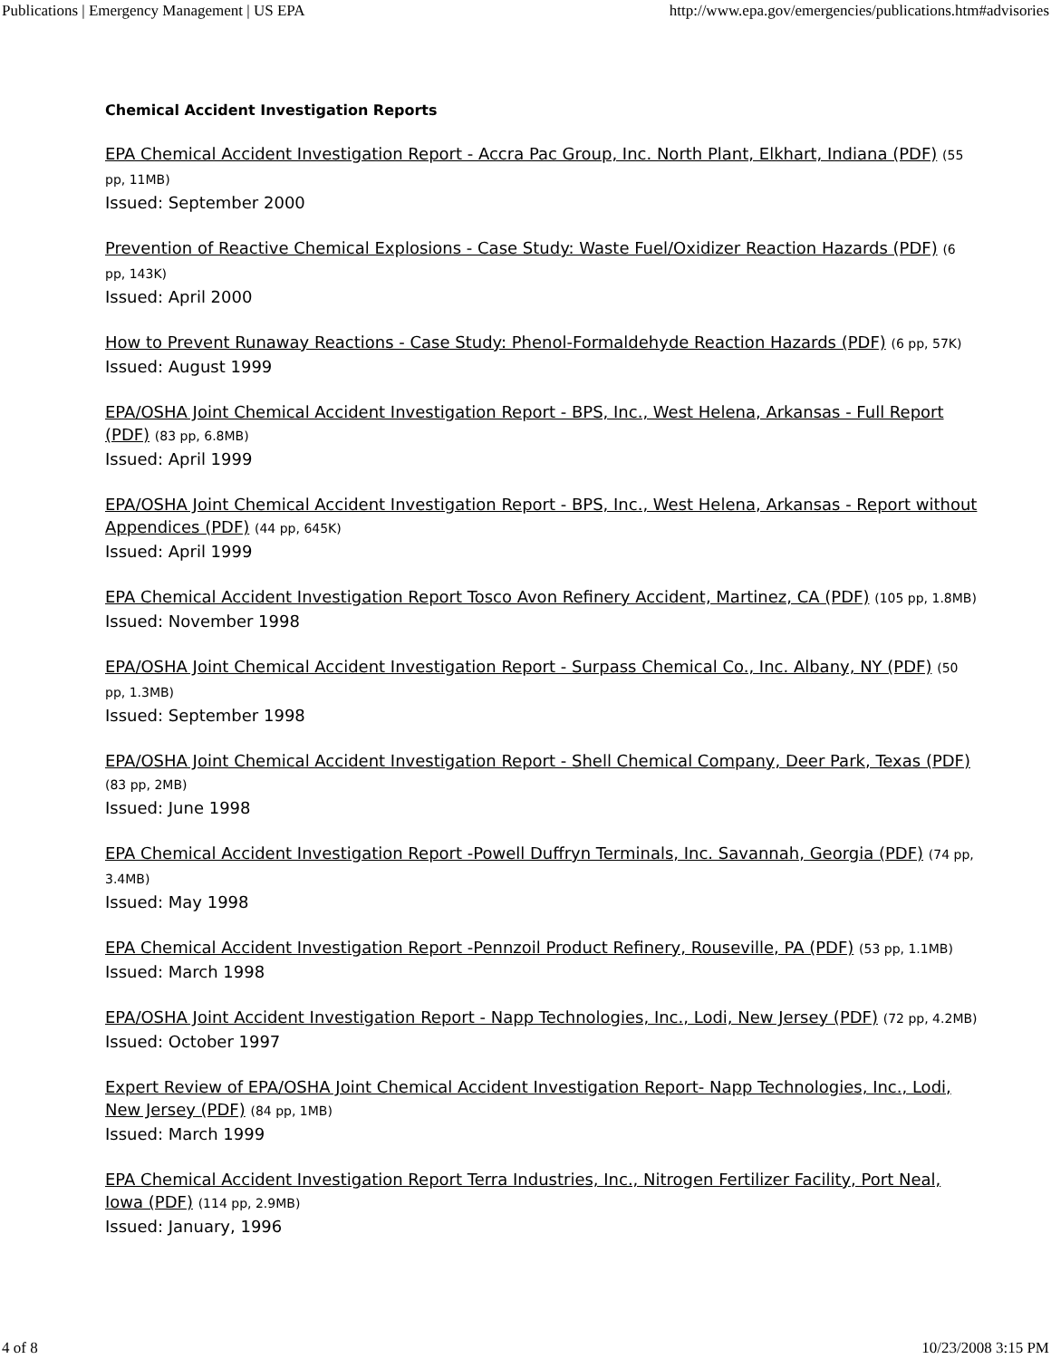Publications | Emergency Management | US EPA http://www.epa.gov/emergencies/publications.htm#advisories
Chemical Accident Investigation Reports
EPA Chemical Accident Investigation Report - Accra Pac Group, Inc. North Plant, Elkhart, Indiana (PDF) (55 pp, 11MB)
Issued: September 2000
Prevention of Reactive Chemical Explosions - Case Study: Waste Fuel/Oxidizer Reaction Hazards (PDF) (6 pp, 143K)
Issued: April 2000
How to Prevent Runaway Reactions - Case Study: Phenol-Formaldehyde Reaction Hazards (PDF) (6 pp, 57K)
Issued: August 1999
EPA/OSHA Joint Chemical Accident Investigation Report - BPS, Inc., West Helena, Arkansas - Full Report (PDF) (83 pp, 6.8MB)
Issued: April 1999
EPA/OSHA Joint Chemical Accident Investigation Report - BPS, Inc., West Helena, Arkansas - Report without Appendices (PDF) (44 pp, 645K)
Issued: April 1999
EPA Chemical Accident Investigation Report Tosco Avon Refinery Accident, Martinez, CA (PDF) (105 pp, 1.8MB)
Issued: November 1998
EPA/OSHA Joint Chemical Accident Investigation Report - Surpass Chemical Co., Inc. Albany, NY (PDF) (50 pp, 1.3MB)
Issued: September 1998
EPA/OSHA Joint Chemical Accident Investigation Report - Shell Chemical Company, Deer Park, Texas (PDF) (83 pp, 2MB)
Issued: June 1998
EPA Chemical Accident Investigation Report -Powell Duffryn Terminals, Inc. Savannah, Georgia (PDF) (74 pp, 3.4MB)
Issued: May 1998
EPA Chemical Accident Investigation Report -Pennzoil Product Refinery, Rouseville, PA (PDF) (53 pp, 1.1MB)
Issued: March 1998
EPA/OSHA Joint Accident Investigation Report - Napp Technologies, Inc., Lodi, New Jersey (PDF) (72 pp, 4.2MB)
Issued: October 1997
Expert Review of EPA/OSHA Joint Chemical Accident Investigation Report- Napp Technologies, Inc., Lodi, New Jersey (PDF) (84 pp, 1MB)
Issued: March 1999
EPA Chemical Accident Investigation Report Terra Industries, Inc., Nitrogen Fertilizer Facility, Port Neal, Iowa (PDF) (114 pp, 2.9MB)
Issued: January, 1996
4 of 8 10/23/2008 3:15 PM